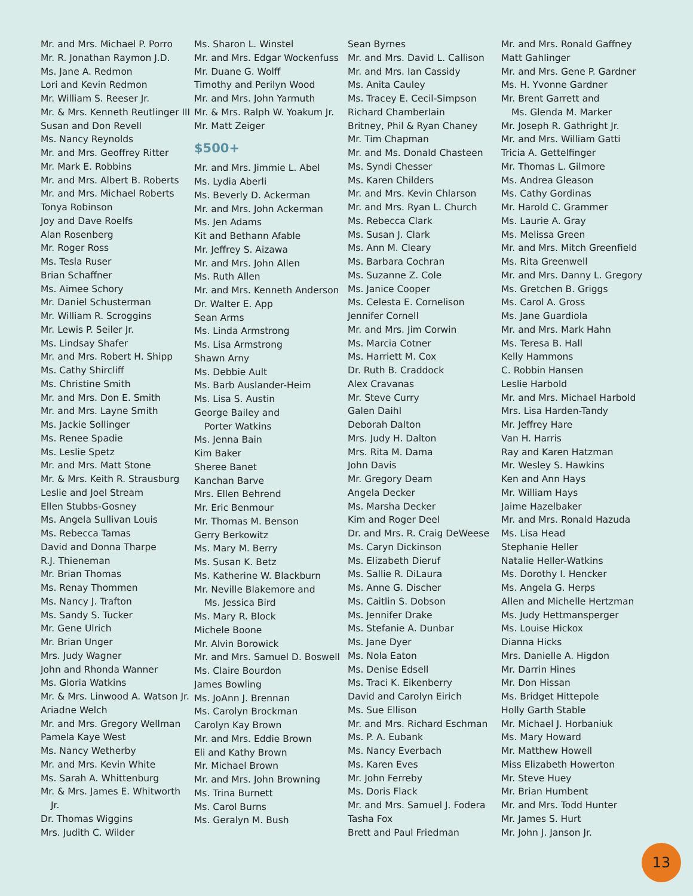Mr. and Mrs. Michael P. Porro
Mr. R. Jonathan Raymon J.D.
Ms. Jane A. Redmon
Lori and Kevin Redmon
Mr. William S. Reeser Jr.
Mr. & Mrs. Kenneth Reutlinger III
Susan and Don Revell
Ms. Nancy Reynolds
Mr. and Mrs. Geoffrey Ritter
Mr. Mark E. Robbins
Mr. and Mrs. Albert B. Roberts
Mr. and Mrs. Michael Roberts
Tonya Robinson
Joy and Dave Roelfs
Alan Rosenberg
Mr. Roger Ross
Ms. Tesla Ruser
Brian Schaffner
Ms. Aimee Schory
Mr. Daniel Schusterman
Mr. William R. Scroggins
Mr. Lewis P. Seiler Jr.
Ms. Lindsay Shafer
Mr. and Mrs. Robert H. Shipp
Ms. Cathy Shircliff
Ms. Christine Smith
Mr. and Mrs. Don E. Smith
Mr. and Mrs. Layne Smith
Ms. Jackie Sollinger
Ms. Renee Spadie
Ms. Leslie Spetz
Mr. and Mrs. Matt Stone
Mr. & Mrs. Keith R. Strausburg
Leslie and Joel Stream
Ellen Stubbs-Gosney
Ms. Angela Sullivan Louis
Ms. Rebecca Tamas
David and Donna Tharpe
R.J. Thieneman
Mr. Brian Thomas
Ms. Renay Thommen
Ms. Nancy J. Trafton
Ms. Sandy S. Tucker
Mr. Gene Ulrich
Mr. Brian Unger
Mrs. Judy Wagner
John and Rhonda Wanner
Ms. Gloria Watkins
Mr. & Mrs. Linwood A. Watson Jr.
Ariadne Welch
Mr. and Mrs. Gregory Wellman
Pamela Kaye West
Ms. Nancy Wetherby
Mr. and Mrs. Kevin White
Ms. Sarah A. Whittenburg
Mr. & Mrs. James E. Whitworth
Jr.
Dr. Thomas Wiggins
Mrs. Judith C. Wilder
Ms. Sharon L. Winstel
Mr. and Mrs. Edgar Wockenfuss
Mr. Duane G. Wolff
Timothy and Perilyn Wood
Mr. and Mrs. John Yarmuth
Mr. & Mrs. Ralph W. Yoakum Jr.
Mr. Matt Zeiger
$500+
Mr. and Mrs. Jimmie L. Abel
Ms. Lydia Aberli
Ms. Beverly D. Ackerman
Mr. and Mrs. John Ackerman
Ms. Jen Adams
Kit and Bethann Afable
Mr. Jeffrey S. Aizawa
Mr. and Mrs. John Allen
Ms. Ruth Allen
Mr. and Mrs. Kenneth Anderson
Dr. Walter E. App
Sean Arms
Ms. Linda Armstrong
Ms. Lisa Armstrong
Shawn Arny
Ms. Debbie Ault
Ms. Barb Auslander-Heim
Ms. Lisa S. Austin
George Bailey and
Porter Watkins
Ms. Jenna Bain
Kim Baker
Sheree Banet
Kanchan Barve
Mrs. Ellen Behrend
Mr. Eric Benmour
Mr. Thomas M. Benson
Gerry Berkowitz
Ms. Mary M. Berry
Ms. Susan K. Betz
Ms. Katherine W. Blackburn
Mr. Neville Blakemore and
Ms. Jessica Bird
Ms. Mary R. Block
Michele Boone
Mr. Alvin Borowick
Mr. and Mrs. Samuel D. Boswell
Ms. Claire Bourdon
James Bowling
Ms. JoAnn J. Brennan
Ms. Carolyn Brockman
Carolyn Kay Brown
Mr. and Mrs. Eddie Brown
Eli and Kathy Brown
Mr. Michael Brown
Mr. and Mrs. John Browning
Ms. Trina Burnett
Ms. Carol Burns
Ms. Geralyn M. Bush
Sean Byrnes
Mr. and Mrs. David L. Callison
Mr. and Mrs. Ian Cassidy
Ms. Anita Cauley
Ms. Tracey E. Cecil-Simpson
Richard Chamberlain
Britney, Phil & Ryan Chaney
Mr. Tim Chapman
Mr. and Ms. Donald Chasteen
Ms. Syndi Chesser
Ms. Karen Childers
Mr. and Mrs. Kevin Chlarson
Mr. and Mrs. Ryan L. Church
Ms. Rebecca Clark
Ms. Susan J. Clark
Ms. Ann M. Cleary
Ms. Barbara Cochran
Ms. Suzanne Z. Cole
Ms. Janice Cooper
Ms. Celesta E. Cornelison
Jennifer Cornell
Mr. and Mrs. Jim Corwin
Ms. Marcia Cotner
Ms. Harriett M. Cox
Dr. Ruth B. Craddock
Alex Cravanas
Mr. Steve Curry
Galen Daihl
Deborah Dalton
Mrs. Judy H. Dalton
Mrs. Rita M. Dama
John Davis
Mr. Gregory Deam
Angela Decker
Ms. Marsha Decker
Kim and Roger Deel
Dr. and Mrs. R. Craig DeWeese
Ms. Caryn Dickinson
Ms. Elizabeth Dieruf
Ms. Sallie R. DiLaura
Ms. Anne G. Discher
Ms. Caitlin S. Dobson
Ms. Jennifer Drake
Ms. Stefanie A. Dunbar
Ms. Jane Dyer
Ms. Nola Eaton
Ms. Denise Edsell
Ms. Traci K. Eikenberry
David and Carolyn Eirich
Ms. Sue Ellison
Mr. and Mrs. Richard Eschman
Ms. P. A. Eubank
Ms. Nancy Everbach
Ms. Karen Eves
Mr. John Ferreby
Ms. Doris Flack
Mr. and Mrs. Samuel J. Fodera
Tasha Fox
Brett and Paul Friedman
Mr. and Mrs. Ronald Gaffney
Matt Gahlinger
Mr. and Mrs. Gene P. Gardner
Ms. H. Yvonne Gardner
Mr. Brent Garrett and
Ms. Glenda M. Marker
Mr. Joseph R. Gathright Jr.
Mr. and Mrs. William Gatti
Tricia A. Gettelfinger
Mr. Thomas L. Gilmore
Ms. Andrea Gleason
Ms. Cathy Gordinas
Mr. Harold C. Grammer
Ms. Laurie A. Gray
Ms. Melissa Green
Mr. and Mrs. Mitch Greenfield
Ms. Rita Greenwell
Mr. and Mrs. Danny L. Gregory
Ms. Gretchen B. Griggs
Ms. Carol A. Gross
Ms. Jane Guardiola
Mr. and Mrs. Mark Hahn
Ms. Teresa B. Hall
Kelly Hammons
C. Robbin Hansen
Leslie Harbold
Mr. and Mrs. Michael Harbold
Mrs. Lisa Harden-Tandy
Mr. Jeffrey Hare
Van H. Harris
Ray and Karen Hatzman
Mr. Wesley S. Hawkins
Ken and Ann Hays
Mr. William Hays
Jaime Hazelbaker
Mr. and Mrs. Ronald Hazuda
Ms. Lisa Head
Stephanie Heller
Natalie Heller-Watkins
Ms. Dorothy I. Hencker
Ms. Angela G. Herps
Allen and Michelle Hertzman
Ms. Judy Hettmansperger
Ms. Louise Hickox
Dianna Hicks
Mrs. Danielle A. Higdon
Mr. Darrin Hines
Mr. Don Hissan
Ms. Bridget Hittepole
Holly Garth Stable
Mr. Michael J. Horbaniuk
Ms. Mary Howard
Mr. Matthew Howell
Miss Elizabeth Howerton
Mr. Steve Huey
Mr. Brian Humbent
Mr. and Mrs. Todd Hunter
Mr. James S. Hurt
Mr. John J. Janson Jr.
13